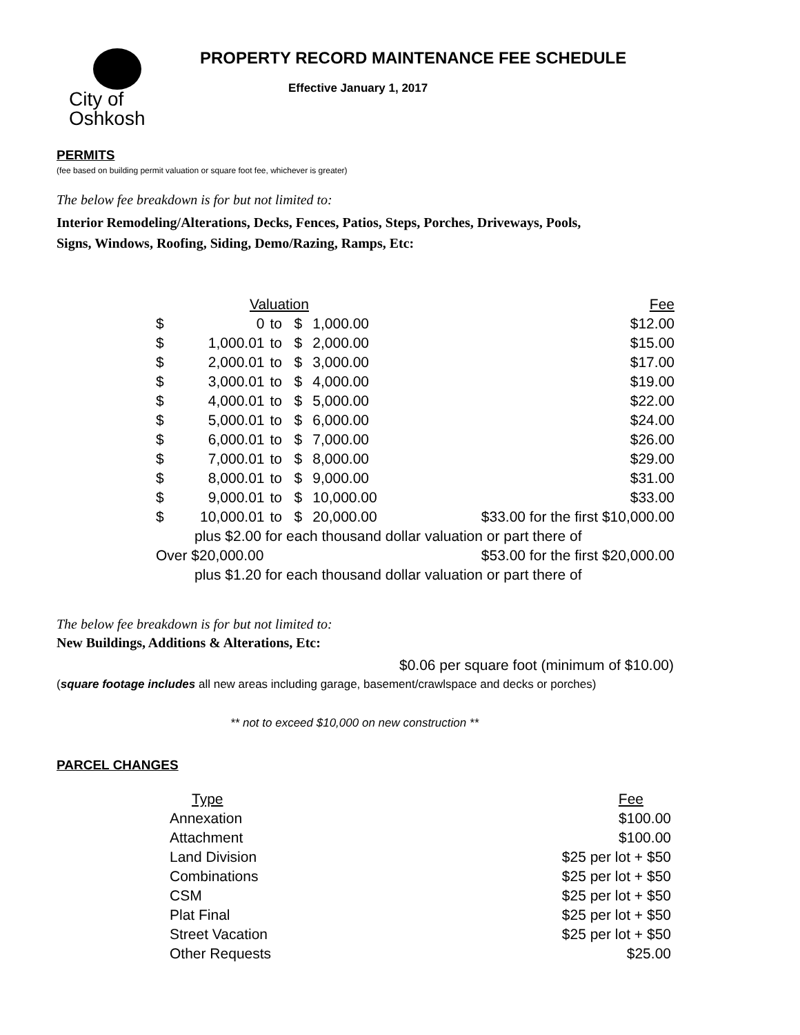City of Oshkosh
PROPERTY RECORD MAINTENANCE FEE SCHEDULE
Effective January 1, 2017
PERMITS
(fee based on building permit valuation or square foot fee, whichever is greater)
The below fee breakdown is for but not limited to:
Interior Remodeling/Alterations, Decks, Fences, Patios, Steps, Porches, Driveways, Pools,
Signs, Windows, Roofing, Siding, Demo/Razing, Ramps, Etc:
| Valuation | | | | | Fee |
| --- | --- | --- | --- | --- | --- |
| $ | 0 | to | $ | 1,000.00 | $12.00 |
| $ | 1,000.01 | to | $ | 2,000.00 | $15.00 |
| $ | 2,000.01 | to | $ | 3,000.00 | $17.00 |
| $ | 3,000.01 | to | $ | 4,000.00 | $19.00 |
| $ | 4,000.01 | to | $ | 5,000.00 | $22.00 |
| $ | 5,000.01 | to | $ | 6,000.00 | $24.00 |
| $ | 6,000.01 | to | $ | 7,000.00 | $26.00 |
| $ | 7,000.01 | to | $ | 8,000.00 | $29.00 |
| $ | 8,000.01 | to | $ | 9,000.00 | $31.00 |
| $ | 9,000.01 | to | $ | 10,000.00 | $33.00 |
| $ | 10,000.01 | to | $ | 20,000.00 | $33.00 for the first $10,000.00 |
| plus $2.00 for each thousand dollar valuation or part there of | | | | | |
| Over $20,000.00 | | | | | $53.00 for the first $20,000.00 |
| plus $1.20 for each thousand dollar valuation or part there of | | | | | |
The below fee breakdown is for but not limited to:
New Buildings, Additions & Alterations, Etc:
$0.06 per square foot (minimum of $10.00)
(square footage includes all new areas including garage, basement/crawlspace and decks or porches)
** not to exceed $10,000 on new construction **
PARCEL CHANGES
| Type | Fee |
| --- | --- |
| Annexation | $100.00 |
| Attachment | $100.00 |
| Land Division | $25 per lot + $50 |
| Combinations | $25 per lot + $50 |
| CSM | $25 per lot + $50 |
| Plat Final | $25 per lot + $50 |
| Street Vacation | $25 per lot + $50 |
| Other Requests | $25.00 |